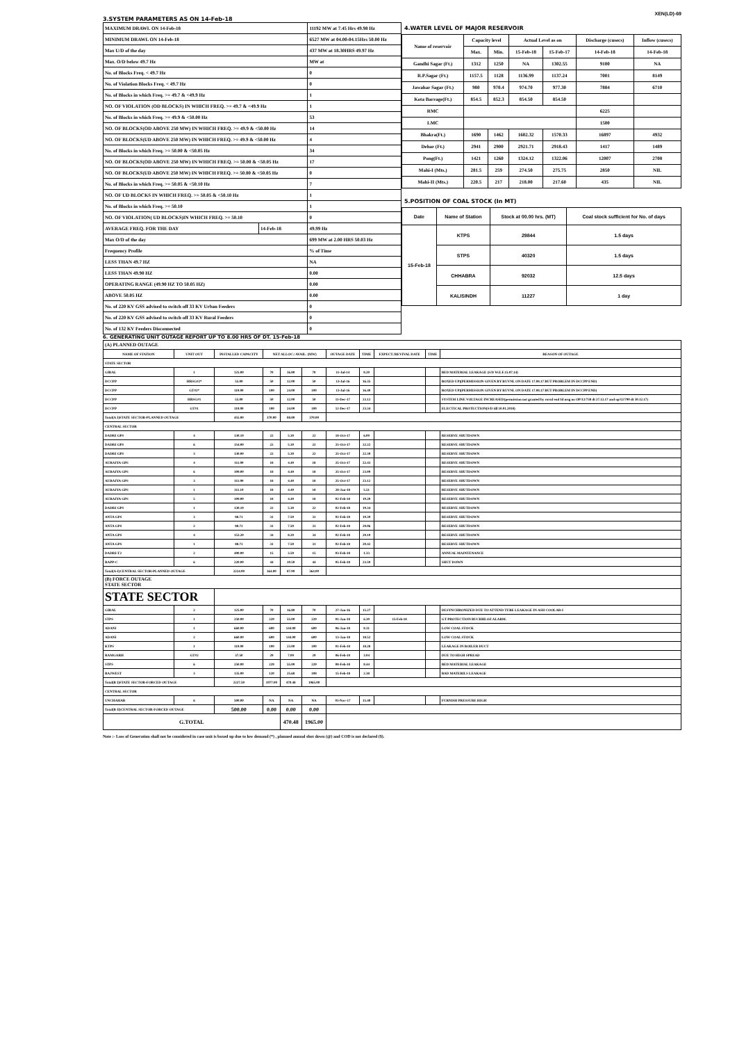XEN(LD)-69
3.SYSTEM PARAMETERS AS ON 14-Feb-18
| MAXIMUM DRAWL ON 14-Feb-18 | | 11192 MW at 7.45 Hrs 49.98 Hz |
| MINIMUM DRAWL ON 14-Feb-18 | | 6527 MW at 04.00-04.15Hrs 50.00 Hz |
| Max U/D of the day | | 437 MW at 18.30HRS 49.97 Hz |
| Max. O/D below 49.7 Hz | | MW at |
| No. of Blocks Freq. < 49.7 Hz | | 0 |
| No. of Violation Blocks Freq. < 49.7 Hz | | 0 |
| No. of Blocks in which Freq. >= 49.7 & <49.9 Hz | | 1 |
| NO. OF VIOLATION (OD BLOCKS) IN WHICH FREQ. >= 49.7 & <49.9 Hz | | 1 |
| No. of Blocks in which Freq. >= 49.9 & <50.00 Hz | | 53 |
| NO. OF BLOCKS(OD ABOVE 250 MW) IN WHICH FREQ. >= 49.9 & <50.00 Hz | | 14 |
| NO. OF BLOCKS(UD ABOVE 250 MW) IN WHICH FREQ. >= 49.9 & <50.00 Hz | | 4 |
| No. of Blocks in which Freq. >= 50.00 & <50.05 Hz | | 34 |
| NO. OF BLOCKS(OD ABOVE 250 MW) IN WHICH FREQ. >= 50.00 & <50.05 Hz | | 17 |
| NO. OF BLOCKS(UD ABOVE 250 MW) IN WHICH FREQ. >= 50.00 & <50.05 Hz | | 0 |
| No. of Blocks in which Freq. >= 50.05 & <50.10 Hz | | 7 |
| NO. OF UD BLOCKS IN WHICH FREQ. >= 50.05 & <50.10 Hz | | 1 |
| No. of Blocks in which Freq. >= 50.10 | | 1 |
| NO. OF VIOLATION( UD BLOCKS)IN WHICH FREQ. >= 50.10 | | 0 |
| AVERAGE FREQ. FOR THE DAY | 14-Feb-18 | 49.99 Hz |
| Max O/D of the day | | 699 MW at 2.00 HRS 50.03 Hz |
| Frequency Profile | | % of Time |
| LESS THAN 49.7 HZ | | NA |
| LESS THAN 49.90 HZ | | 0.00 |
| OPERATING RANGE (49.90 HZ TO 50.05 HZ) | | 0.00 |
| ABOVE 50.05 HZ | | 0.00 |
| No. of 220 KV GSS advised to switch off 33 KV Urban Feeders | | 0 |
| No. of 220 KV GSS advised to switch off 33 KV Rural Feeders | | 0 |
| No. of 132 KV Feeders Disconnected | | 0 |
4.WATER LEVEL OF MAJOR RESERVOIR
| Name of reservoir | Capacity level | | Actual Level as on | | Discharge (cusecs) | Inflow (cusecs) |
| | Max. | Min. | 15-Feb-18 | 15-Feb-17 | 14-Feb-18 | 14-Feb-18 |
| Gandhi Sagar (Ft.) | 1312 | 1250 | NA | 1302.55 | 9100 | NA |
| R.P.Sagar (Ft.) | 1157.5 | 1128 | 1136.99 | 1137.24 | 7001 | 8149 |
| Jawahar Sagar (Ft.) | 980 | 970.4 | 974.70 | 977.30 | 7884 | 6710 |
| Kota Barrage(Ft.) | 854.5 | 852.3 | 854.50 | 854.50 | | |
| RMC | | | | | 6225 | |
| LMC | | | | | 1500 | |
| Bhakra(Ft.) | 1690 | 1462 | 1602.32 | 1570.33 | 16897 | 4932 |
| Dehar (Ft.) | 2941 | 2900 | 2921.71 | 2918.43 | 1417 | 1489 |
| Pong(Ft.) | 1421 | 1260 | 1324.12 | 1322.06 | 12007 | 2708 |
| Mahi-I (Mts.) | 281.5 | 259 | 274.50 | 275.75 | 2850 | NIL |
| Mahi-II (Mts.) | 220.5 | 217 | 218.00 | 217.60 | 435 | NIL |
5.POSITION OF COAL STOCK (In MT)
| Date | Name of Station | Stock at 00.00 hrs. (MT) | Coal stock sufficient for No. of days |
| 15-Feb-18 | KTPS | 29844 | 1.5 days |
| | STPS | 40320 | 1.5 days |
| | CHHABRA | 92032 | 12.5 days |
| | KALISINDH | 11227 | 1 day |
6. GENERATING UNIT OUTAGE REPORT UP TO 8.00 HRS OF DT. 15-Feb-18
| (A) PLANNED OUTAGE | | | | | | | | | | |
| NAME OF STATION | UNIT OUT | INSTALLED CAPACITY | NET ALLOC./ AVAIL. (MW) | | | OUTAGE DATE | TIME | EXPECT./REVIVAL DATE | TIME | REASON OF OUTAGE |
| STATE SECTOR | | | | | | | | | | |
| GIRAL | 1 | 125.00 | 70 | 16.80 | 70 | 11-Jul-14 | 8.20 | | | BED MATERIAL LEAKAGE (S/D W.E.F.15.07.14) |
| DCCPP | HRSG#2* | 55.00 | 50 | 12.00 | 50 | 13-Jul-16 | 16.35 | | | BOXED UP)(PERMISSION GIVEN BY RUVNL ON DATE 17.08.17 BUT PROBLEM IN DCCPP END) |
| DCCPP | GT#2* | 110.00 | 100 | 24.00 | 100 | 13-Jul-16 | 16.40 | | | BOXED UP)(PERMISSION GIVEN BY RUVNL ON DATE 17.08.17 BUT PROBLEM IN DCCPP END) |
| DCCPP | HRSG#1 | 55.00 | 50 | 12.00 | 50 | 11-Dec-17 | 23.12 | | | SYSTEM LINE VOLTAGE INCREASED(permission not granted by ruvnl end Id msg no OP/12/738 dt 27.12.17 and op/12/790 dt 30.12.17) |
| DCCPP | GT#1 | 110.00 | 100 | 24.00 | 100 | 12-Dec-17 | 23.34 | | | ELECTICAL PROTECTION(S/D till 10.01.2018) |
| Total(A I)STATE SECTOR-PLANNED OUTAGE | | 455.00 | 370.00 | 88.80 | 370.00 | | | | | |
| CENTRAL SECTOR | | | | | | | | | | |
| DADRI GPS | 4 | 130.19 | 22 | 5.30 | 22 | 18-Oct-17 | 6.00 | | | RESERVE SHUTDOWN |
| DADRI GPS | 6 | 154.00 | 22 | 5.30 | 22 | 25-Oct-17 | 22.22 | | | RESERVE SHUTDOWN |
| DADRI GPS | 3 | 130.00 | 22 | 5.30 | 22 | 25-Oct-17 | 22.39 | | | RESERVE SHUTDOWN |
| AURAIYA GPS | 4 | 111.00 | 18 | 4.40 | 18 | 25-Oct-17 | 22.43 | | | RESERVE SHUTDOWN |
| AURAIYA GPS | 6 | 109.00 | 18 | 4.40 | 18 | 25-Oct-17 | 23.09 | | | RESERVE SHUTDOWN |
| AURAIYA GPS | 3 | 111.00 | 18 | 4.40 | 18 | 25-Oct-17 | 23.12 | | | RESERVE SHUTDOWN |
| AURAIYA GPS | 1 | 111.19 | 18 | 4.40 | 18 | 28-Jan-18 | 5.51 | | | RESERVE SHUTDOWN |
| AURAIYA GPS | 5 | 109.00 | 18 | 4.40 | 18 | 02-Feb-18 | 19.20 | | | RESERVE SHUTDOWN |
| DADRI GPS | 1 | 130.19 | 22 | 5.30 | 22 | 02-Feb-18 | 19.34 | | | RESERVE SHUTDOWN |
| ANTA GPS | 3 | 88.71 | 31 | 7.50 | 31 | 02-Feb-18 | 19.39 | | | RESERVE SHUTDOWN |
| ANTA GPS | 2 | 88.71 | 31 | 7.50 | 31 | 02-Feb-18 | 20.06 | | | RESERVE SHUTDOWN |
| ANTA GPS | 4 | 153.20 | 34 | 8.20 | 34 | 02-Feb-18 | 20.10 | | | RESERVE SHUTDOWN |
| ANTA GPS | 1 | 88.71 | 31 | 7.50 | 31 | 02-Feb-18 | 20.42 | | | RESERVE SHUTDOWN |
| DADRI-T2 | 2 | 490.00 | 15 | 3.59 | 15 | 03-Feb-18 | 1.33 | | | ANNUAL MAINTENANCE |
| RAPP-C | 6 | 220.00 | 44 | 10.50 | 44 | 05-Feb-18 | 23.59 | | | SHUT DOWN |
| Total(A-I)CENTRAL SECTOR-PLANNED OUTAGE | | 2224.90 | 364.00 | 87.99 | 364.00 | | | | | |
| (B) FORCE OUTAGE STATE SECTOR | | | | | | | | | | |
| STATE SECTOR | | | | | | | | | | |
| GIRAL | 2 | 125.00 | 70 | 16.80 | 70 | 27-Jan-16 | 15.27 | | | DESYNCHRONIZED DUE TO ATTEND TUBE LEAKAGE IN ASH COOLAR-I |
| STPS | 1 | 250.00 | 229 | 55.00 | 229 | 01-Jan-18 | 6.39 | 15-Feb-18 | | GT PROTECTION BUCHHLOZ ALARM. |
| ADANI | 1 | 660.00 | 600 | 144.00 | 600 | 06-Jan-18 | 8.31 | | | LOW COAL STOCK |
| ADANI | 2 | 660.00 | 600 | 144.00 | 600 | 13-Jan-18 | 18.52 | | | LOW COAL STOCK |
| KTPS | 1 | 110.00 | 100 | 23.00 | 100 | 01-Feb-18 | 18.28 | | | LEAKAGE IN BOILER DUCT |
| RAMGARH | GT#2 | 37.50 | 29 | 7.00 | 29 | 06-Feb-18 | 3.04 | | | DUE TO HIGH SPREAD |
| STPS | 6 | 250.00 | 229 | 55.00 | 229 | 08-Feb-18 | 8.44 | | | BED MATERIAL LEAKAGE |
| RAJWEST | 3 | 135.00 | 120 | 25.68 | 108 | 15-Feb-18 | 2.38 | | | BAD MATERILS LEAKAGE |
| Total(B I)STATE SECTOR-FORCED OUTAGE | | 2227.50 | 1977.00 | 470.48 | 1965.00 | | | | | |
| CENTRAL SECTOR | | | | | | | | | | |
| UNCHAHAR | 6 | 500.00 | NA | NA | NA | 01-Nov-17 | 15.40 | | | FURNISH PRESSURE HIGH |
| Total(B II)CENTRAL SECTOR-FORCED OUTAGE | | 500.00 | 0.00 | 0.00 | 0.00 | | | | | |
| G.TOTAL | | | | 470.48 | 1965.00 | | | | | |
Note :- Loss of Generation shall not be considered in case unit is boxed up due to low demand (*) , planned annual shut down (@) and COD is not declared ($).